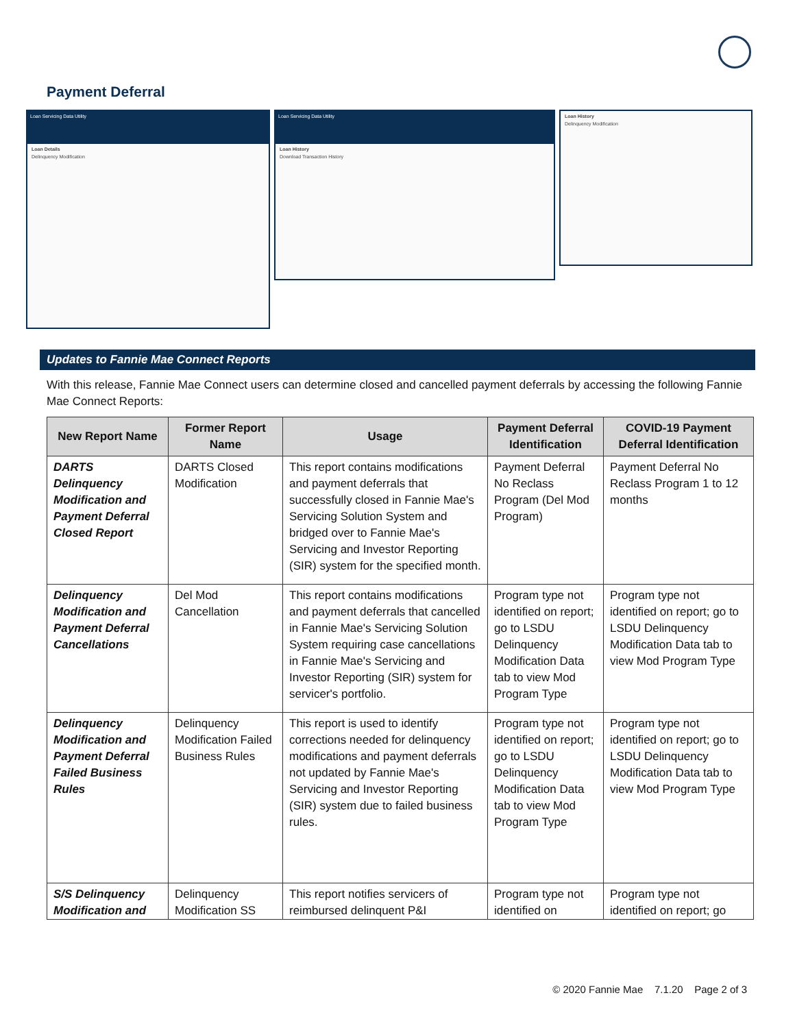Payment Deferral
Loan Servicing Data Utility
Loan Details
Delinquency Modification
Loan Servicing Data Utility
Loan History
Download Transaction History
Loan History
Delinquency Modification
Updates to Fannie Mae Connect Reports
With this release, Fannie Mae Connect users can determine closed and cancelled payment deferrals by accessing the following Fannie Mae Connect Reports:
| New Report Name | Former Report Name | Usage | Payment Deferral Identification | COVID-19 Payment Deferral Identification |
| --- | --- | --- | --- | --- |
| DARTS Delinquency Modification and Payment Deferral Closed Report | DARTS Closed Modification | This report contains modifications and payment deferrals that successfully closed in Fannie Mae's Servicing Solution System and bridged over to Fannie Mae's Servicing and Investor Reporting (SIR) system for the specified month. | Payment Deferral No Reclass Program (Del Mod Program) | Payment Deferral No Reclass Program 1 to 12 months |
| Delinquency Modification and Payment Deferral Cancellations | Del Mod Cancellation | This report contains modifications and payment deferrals that cancelled in Fannie Mae's Servicing Solution System requiring case cancellations in Fannie Mae's Servicing and Investor Reporting (SIR) system for servicer's portfolio. | Program type not identified on report; go to LSDU Delinquency Modification Data tab to view Mod Program Type | Program type not identified on report; go to LSDU Delinquency Modification Data tab to view Mod Program Type |
| Delinquency Modification and Payment Deferral Failed Business Rules | Delinquency Modification Failed Business Rules | This report is used to identify corrections needed for delinquency modifications and payment deferrals not updated by Fannie Mae's Servicing and Investor Reporting (SIR) system due to failed business rules. | Program type not identified on report; go to LSDU Delinquency Modification Data tab to view Mod Program Type | Program type not identified on report; go to LSDU Delinquency Modification Data tab to view Mod Program Type |
| S/S Delinquency Modification and | Delinquency Modification SS | This report notifies servicers of reimbursed delinquent P&I | Program type not identified on | Program type not identified on report; go |
© 2020 Fannie Mae 7.1.20 Page 2 of 3